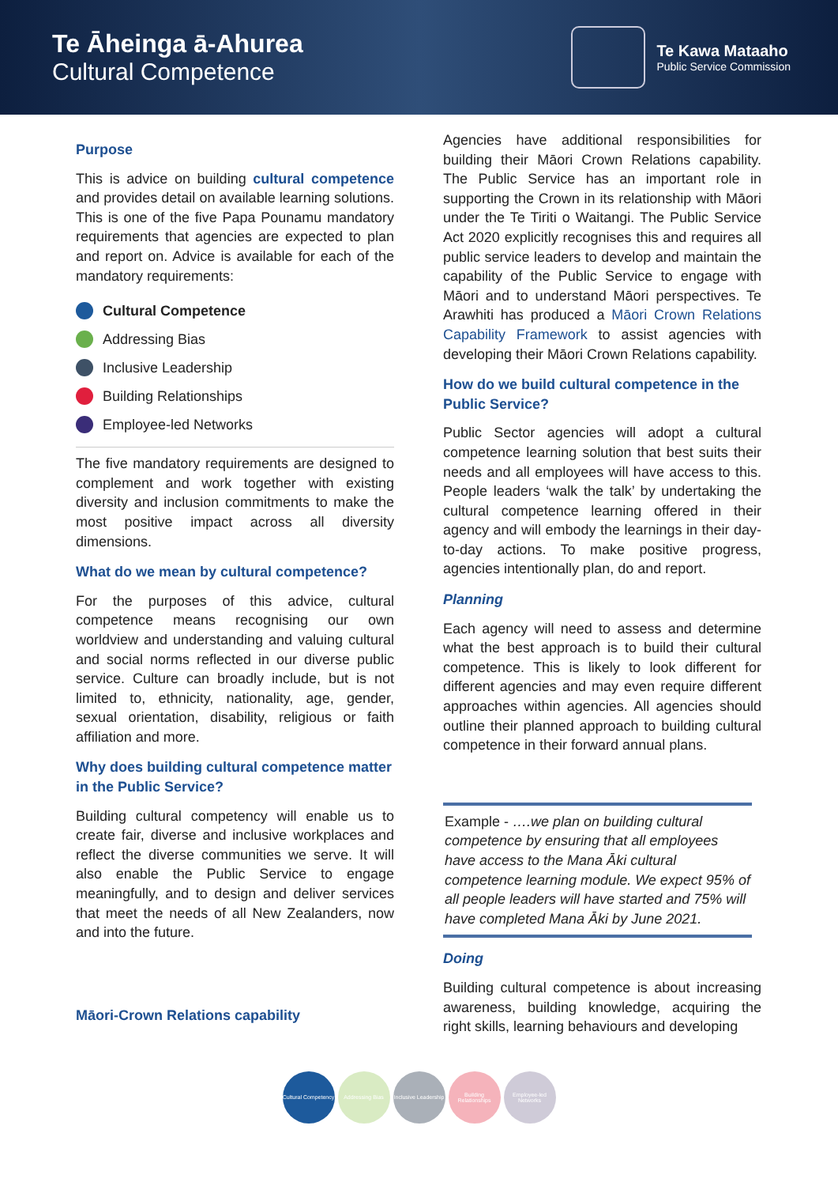Te Āheinga ā-Ahurea
Cultural Competence
Te Kawa Mataaho
Public Service Commission
Purpose
This is advice on building cultural competence and provides detail on available learning solutions. This is one of the five Papa Pounamu mandatory requirements that agencies are expected to plan and report on. Advice is available for each of the mandatory requirements:
Cultural Competence
Addressing Bias
Inclusive Leadership
Building Relationships
Employee-led Networks
The five mandatory requirements are designed to complement and work together with existing diversity and inclusion commitments to make the most positive impact across all diversity dimensions.
What do we mean by cultural competence?
For the purposes of this advice, cultural competence means recognising our own worldview and understanding and valuing cultural and social norms reflected in our diverse public service. Culture can broadly include, but is not limited to, ethnicity, nationality, age, gender, sexual orientation, disability, religious or faith affiliation and more.
Why does building cultural competence matter in the Public Service?
Building cultural competency will enable us to create fair, diverse and inclusive workplaces and reflect the diverse communities we serve. It will also enable the Public Service to engage meaningfully, and to design and deliver services that meet the needs of all New Zealanders, now and into the future.
Māori-Crown Relations capability
Agencies have additional responsibilities for building their Māori Crown Relations capability. The Public Service has an important role in supporting the Crown in its relationship with Māori under the Te Tiriti o Waitangi. The Public Service Act 2020 explicitly recognises this and requires all public service leaders to develop and maintain the capability of the Public Service to engage with Māori and to understand Māori perspectives. Te Arawhiti has produced a Māori Crown Relations Capability Framework to assist agencies with developing their Māori Crown Relations capability.
How do we build cultural competence in the Public Service?
Public Sector agencies will adopt a cultural competence learning solution that best suits their needs and all employees will have access to this. People leaders ‘walk the talk’ by undertaking the cultural competence learning offered in their agency and will embody the learnings in their day-to-day actions. To make positive progress, agencies intentionally plan, do and report.
Planning
Each agency will need to assess and determine what the best approach is to build their cultural competence. This is likely to look different for different agencies and may even require different approaches within agencies. All agencies should outline their planned approach to building cultural competence in their forward annual plans.
Example - ….we plan on building cultural competence by ensuring that all employees have access to the Mana Āki cultural competence learning module. We expect 95% of all people leaders will have started and 75% will have completed Mana Āki by June 2021.
Doing
Building cultural competence is about increasing awareness, building knowledge, acquiring the right skills, learning behaviours and developing
Cultural Competency
Addressing Bias Inclusive Leadership
Building Relationships
Employee-led Networks